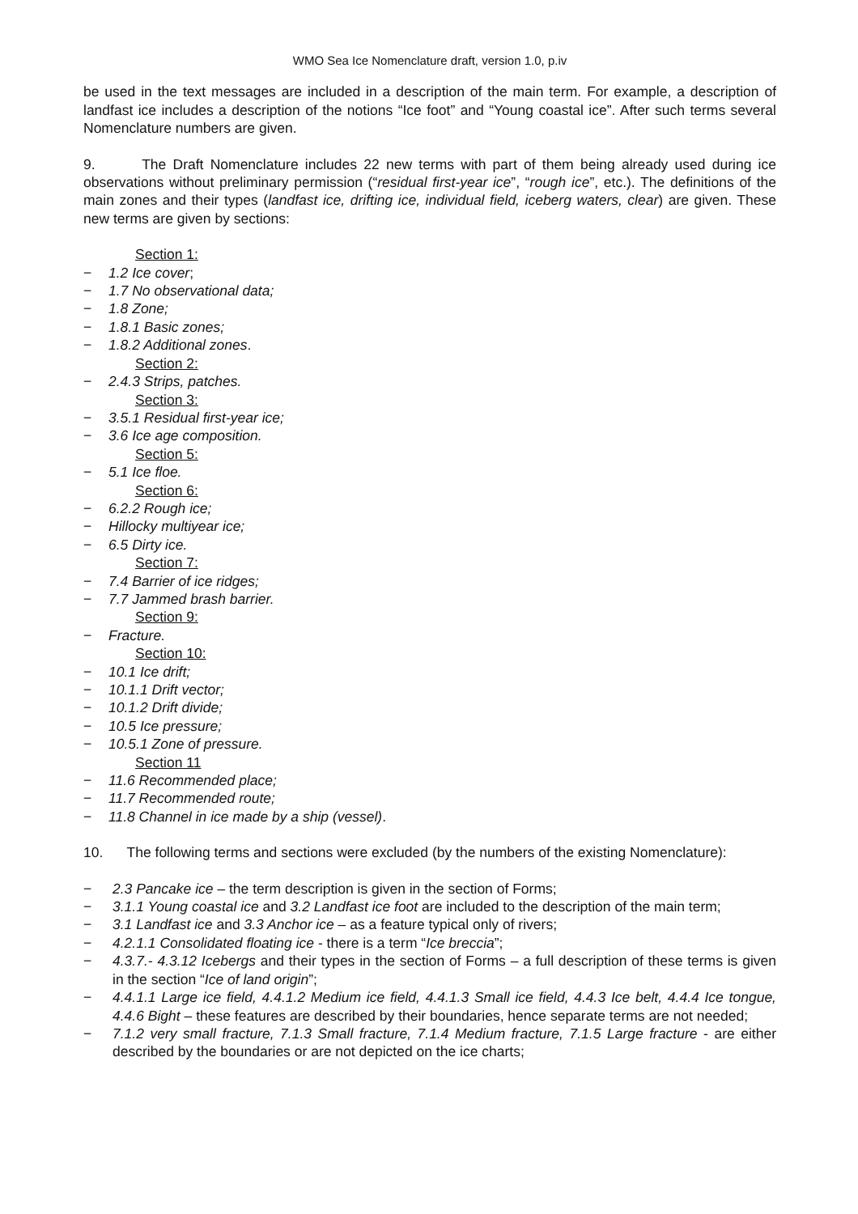WMO Sea Ice Nomenclature draft, version 1.0, p.iv
be used in the text messages are included in a description of the main term. For example, a description of landfast ice includes a description of the notions “Ice foot” and “Young coastal ice”. After such terms several Nomenclature numbers are given.
9. The Draft Nomenclature includes 22 new terms with part of them being already used during ice observations without preliminary permission (“residual first-year ice”, “rough ice”, etc.). The definitions of the main zones and their types (landfast ice, drifting ice, individual field, iceberg waters, clear) are given. These new terms are given by sections:
Section 1:
− 1.2 Ice cover;
− 1.7 No observational data;
− 1.8 Zone;
− 1.8.1 Basic zones;
− 1.8.2 Additional zones.
Section 2:
− 2.4.3 Strips, patches.
Section 3:
− 3.5.1 Residual first-year ice;
− 3.6 Ice age composition.
Section 5:
− 5.1 Ice floe.
Section 6:
− 6.2.2 Rough ice;
− Hillocky multiyear ice;
− 6.5 Dirty ice.
Section 7:
− 7.4 Barrier of ice ridges;
− 7.7 Jammed brash barrier.
Section 9:
− Fracture.
Section 10:
− 10.1 Ice drift;
− 10.1.1 Drift vector;
− 10.1.2 Drift divide;
− 10.5 Ice pressure;
− 10.5.1 Zone of pressure.
Section 11
− 11.6 Recommended place;
− 11.7 Recommended route;
− 11.8 Channel in ice made by a ship (vessel).
10. The following terms and sections were excluded (by the numbers of the existing Nomenclature):
− 2.3 Pancake ice – the term description is given in the section of Forms;
− 3.1.1 Young coastal ice and 3.2 Landfast ice foot are included to the description of the main term;
− 3.1 Landfast ice and 3.3 Anchor ice – as a feature typical only of rivers;
− 4.2.1.1 Consolidated floating ice - there is a term “Ice breccia”;
− 4.3.7.- 4.3.12 Icebergs and their types in the section of Forms – a full description of these terms is given in the section “Ice of land origin”;
− 4.4.1.1 Large ice field, 4.4.1.2 Medium ice field, 4.4.1.3 Small ice field, 4.4.3 Ice belt, 4.4.4 Ice tongue, 4.4.6 Bight – these features are described by their boundaries, hence separate terms are not needed;
− 7.1.2 very small fracture, 7.1.3 Small fracture, 7.1.4 Medium fracture, 7.1.5 Large fracture - are either described by the boundaries or are not depicted on the ice charts;